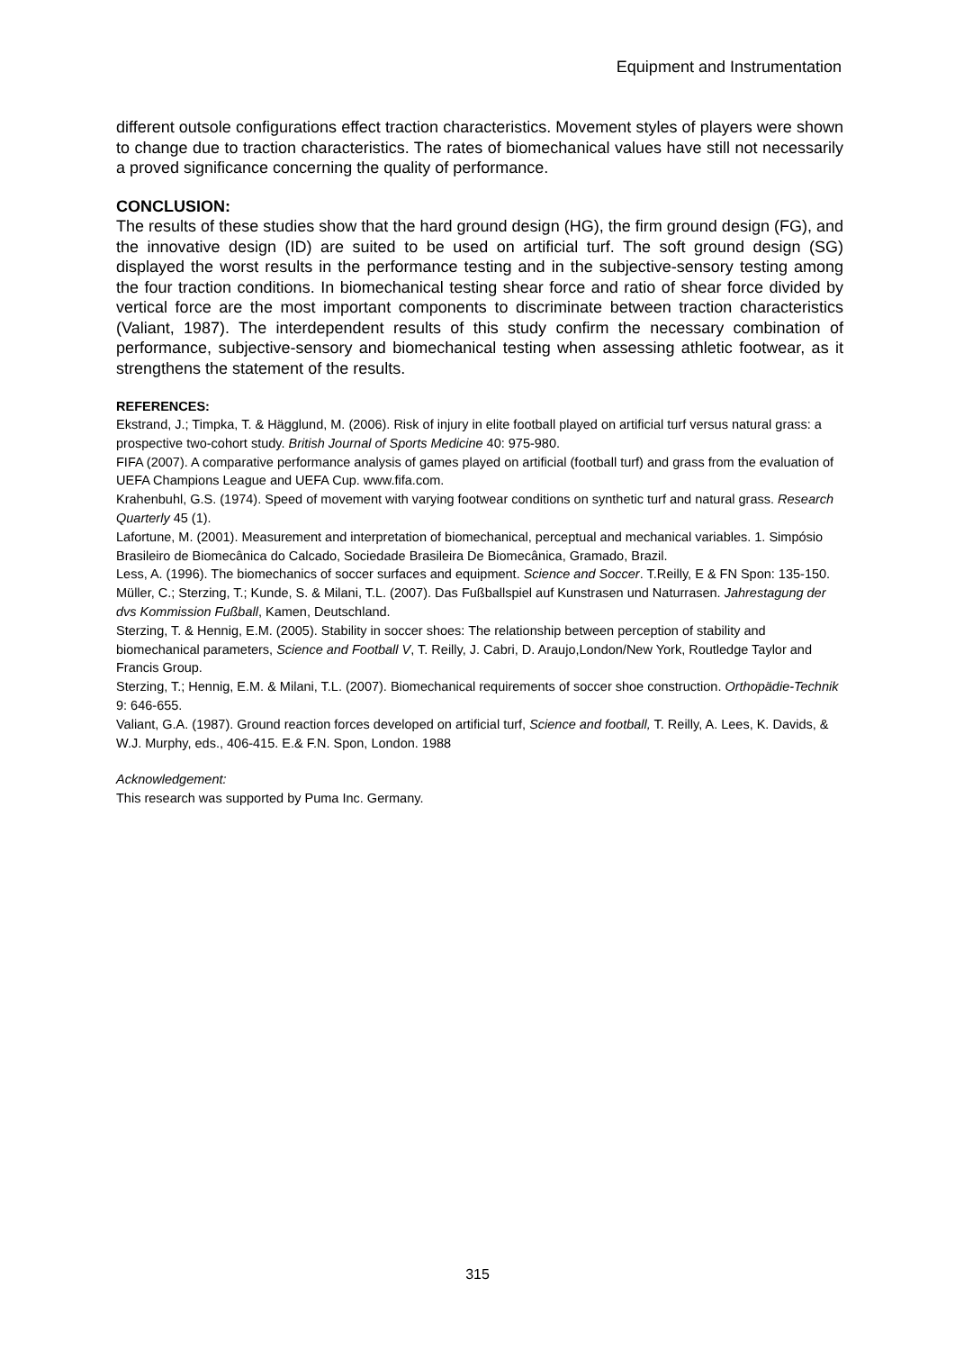Equipment and Instrumentation
different outsole configurations effect traction characteristics. Movement styles of players were shown to change due to traction characteristics. The rates of biomechanical values have still not necessarily a proved significance concerning the quality of performance.
CONCLUSION:
The results of these studies show that the hard ground design (HG), the firm ground design (FG), and the innovative design (ID) are suited to be used on artificial turf. The soft ground design (SG) displayed the worst results in the performance testing and in the subjective-sensory testing among the four traction conditions. In biomechanical testing shear force and ratio of shear force divided by vertical force are the most important components to discriminate between traction characteristics (Valiant, 1987). The interdependent results of this study confirm the necessary combination of performance, subjective-sensory and biomechanical testing when assessing athletic footwear, as it strengthens the statement of the results.
REFERENCES:
Ekstrand, J.; Timpka, T. & Hägglund, M. (2006). Risk of injury in elite football played on artificial turf versus natural grass: a prospective two-cohort study. British Journal of Sports Medicine 40: 975-980.
FIFA (2007). A comparative performance analysis of games played on artificial (football turf) and grass from the evaluation of UEFA Champions League and UEFA Cup. www.fifa.com.
Krahenbuhl, G.S. (1974). Speed of movement with varying footwear conditions on synthetic turf and natural grass. Research Quarterly 45 (1).
Lafortune, M. (2001). Measurement and interpretation of biomechanical, perceptual and mechanical variables. 1. Simpósio Brasileiro de Biomecânica do Calcado, Sociedade Brasileira De Biomecânica, Gramado, Brazil.
Less, A. (1996). The biomechanics of soccer surfaces and equipment. Science and Soccer. T.Reilly, E & FN Spon: 135-150.
Müller, C.; Sterzing, T.; Kunde, S. & Milani, T.L. (2007). Das Fußballspiel auf Kunstrasen und Naturrasen. Jahrestagung der dvs Kommission Fußball, Kamen, Deutschland.
Sterzing, T. & Hennig, E.M. (2005). Stability in soccer shoes: The relationship between perception of stability and biomechanical parameters, Science and Football V, T. Reilly, J. Cabri, D. Araujo,London/New York, Routledge Taylor and Francis Group.
Sterzing, T.; Hennig, E.M. & Milani, T.L. (2007). Biomechanical requirements of soccer shoe construction. Orthopädie-Technik 9: 646-655.
Valiant, G.A. (1987). Ground reaction forces developed on artificial turf, Science and football, T. Reilly, A. Lees, K. Davids, & W.J. Murphy, eds., 406-415. E.& F.N. Spon, London. 1988
Acknowledgement:
This research was supported by Puma Inc. Germany.
315